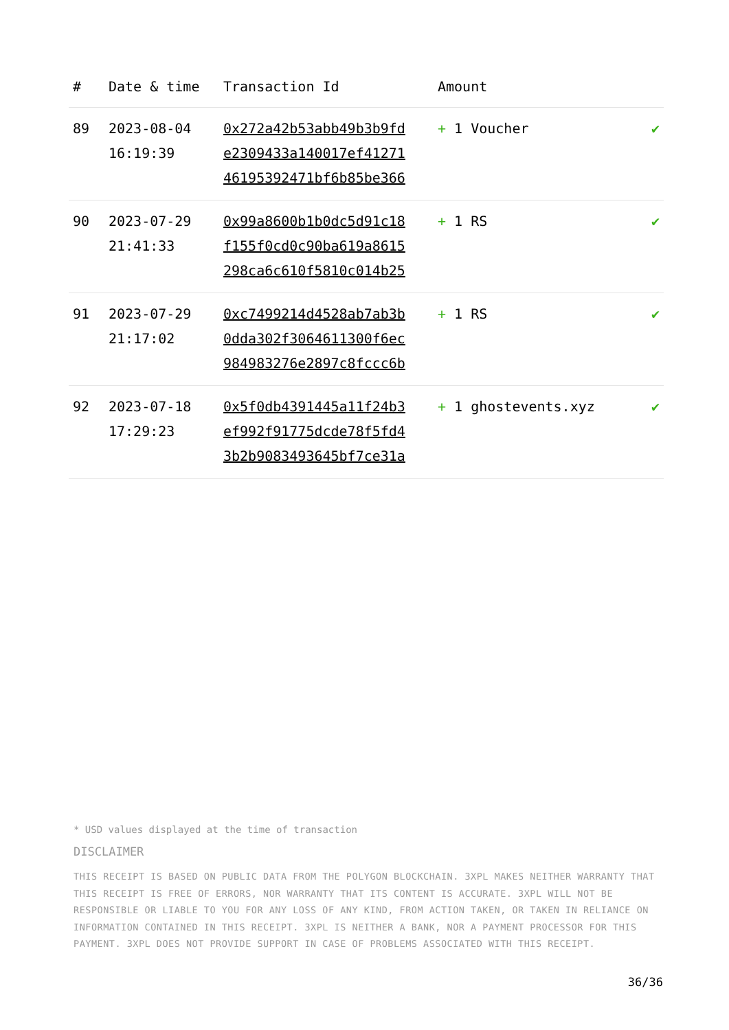| # | Date & time | Transaction Id | Amount | |
| --- | --- | --- | --- | --- |
| 89 | 2023-08-04 16:19:39 | 0x272a42b53abb49b3b9fd e2309433a140017ef41271 46195392471bf6b85be366 | + 1 Voucher | ✔ |
| 90 | 2023-07-29 21:41:33 | 0x99a8600b1b0dc5d91c18 f155f0cd0c90ba619a8615 298ca6c610f5810c014b25 | + 1 RS | ✔ |
| 91 | 2023-07-29 21:17:02 | 0xc7499214d4528ab7ab3b 0dda302f3064611300f6ec 984983276e2897c8fccc6b | + 1 RS | ✔ |
| 92 | 2023-07-18 17:29:23 | 0x5f0db4391445a11f24b3 ef992f91775dcde78f5fd4 3b2b9083493645bf7ce31a | + 1 ghostevents.xyz | ✔ |
* USD values displayed at the time of transaction
DISCLAIMER
THIS RECEIPT IS BASED ON PUBLIC DATA FROM THE POLYGON BLOCKCHAIN. 3XPL MAKES NEITHER WARRANTY THAT THIS RECEIPT IS FREE OF ERRORS, NOR WARRANTY THAT ITS CONTENT IS ACCURATE. 3XPL WILL NOT BE RESPONSIBLE OR LIABLE TO YOU FOR ANY LOSS OF ANY KIND, FROM ACTION TAKEN, OR TAKEN IN RELIANCE ON INFORMATION CONTAINED IN THIS RECEIPT. 3XPL IS NEITHER A BANK, NOR A PAYMENT PROCESSOR FOR THIS PAYMENT. 3XPL DOES NOT PROVIDE SUPPORT IN CASE OF PROBLEMS ASSOCIATED WITH THIS RECEIPT.
36/36